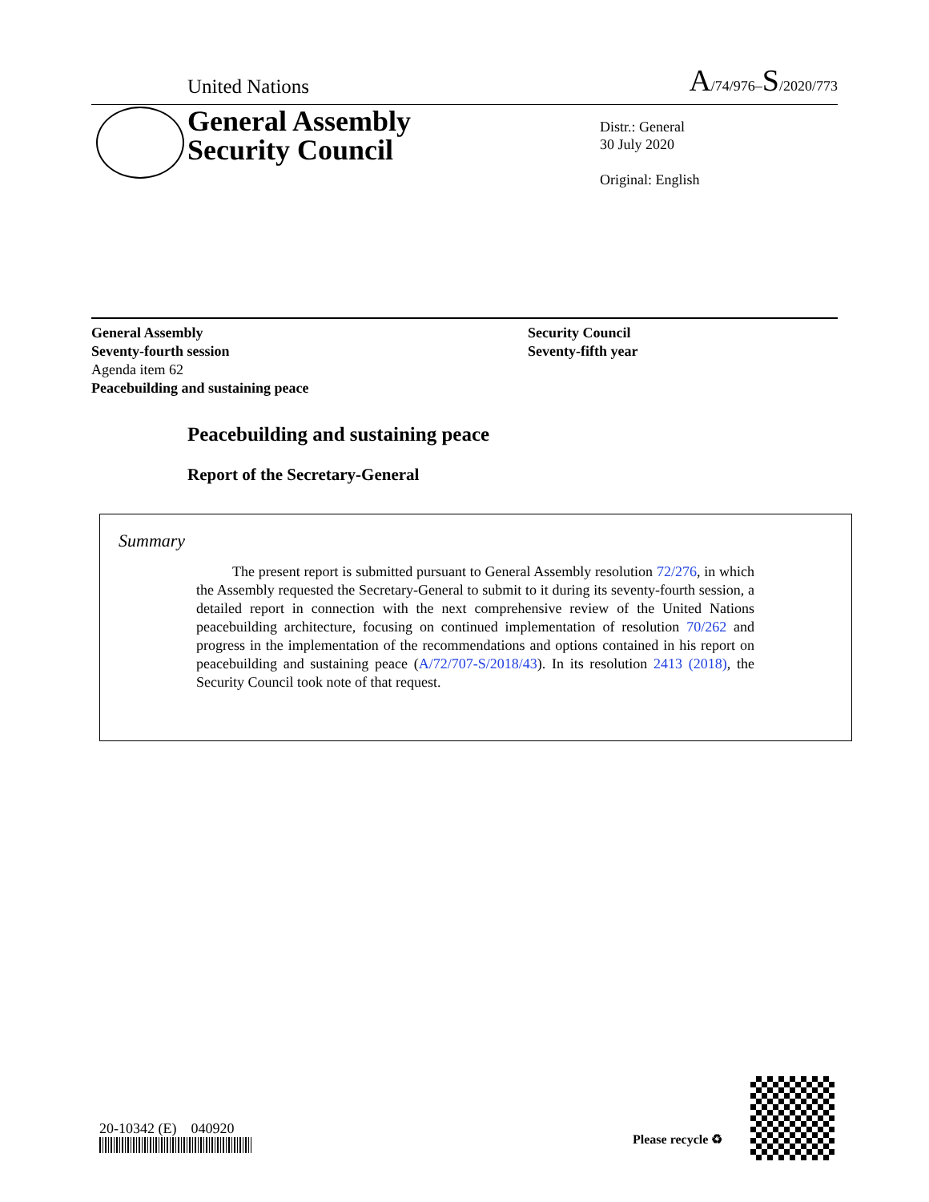United Nations A/74/976–S/2020/773
General Assembly
Security Council
Distr.: General
30 July 2020
Original: English
General Assembly
Seventy-fourth session
Agenda item 62
Peacebuilding and sustaining peace
Security Council
Seventy-fifth year
Peacebuilding and sustaining peace
Report of the Secretary-General
Summary
The present report is submitted pursuant to General Assembly resolution 72/276, in which the Assembly requested the Secretary-General to submit to it during its seventy-fourth session, a detailed report in connection with the next comprehensive review of the United Nations peacebuilding architecture, focusing on continued implementation of resolution 70/262 and progress in the implementation of the recommendations and options contained in his report on peacebuilding and sustaining peace (A/72/707-S/2018/43). In its resolution 2413 (2018), the Security Council took note of that request.
20-10342 (E) 040920
Please recycle ♻